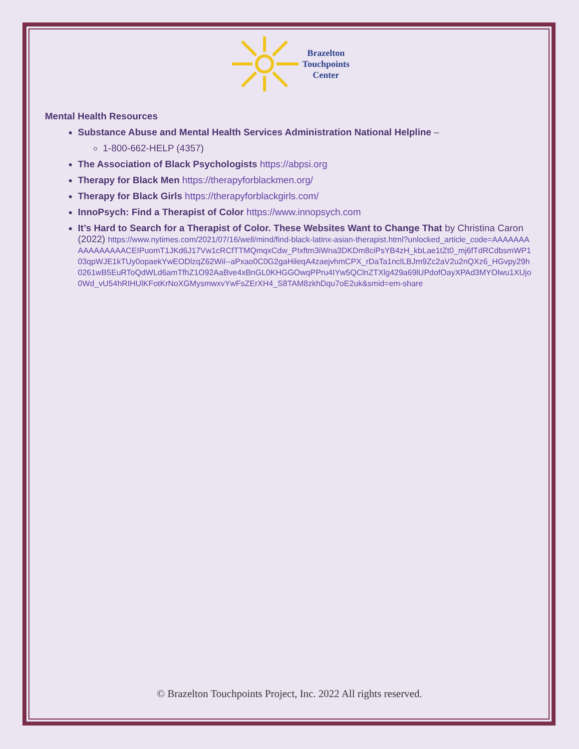Brazelton
Touchpoints
Center
Mental Health Resources
Substance Abuse and Mental Health Services Administration National Helpline –
1-800-662-HELP (4357)
The Association of Black Psychologists https://abpsi.org
Therapy for Black Men https://therapyforblackmen.org/
Therapy for Black Girls https://therapyforblackgirls.com/
InnoPsych: Find a Therapist of Color https://www.innopsych.com
It’s Hard to Search for a Therapist of Color. These Websites Want to Change That by Christina Caron (2022) https://www.nytimes.com/2021/07/16/well/mind/find-black-latinx-asian-therapist.html?unlocked_article_code=AAAAAAAAAAAAAAAACEIPuomT1JKd6J17Vw1cRCfTTMQmqxCdw_PIxftm3iWna3DKDm8ciPsYB4zH_kbLae1tZt0_mj6fTdRCdbsmWP103qpWJE1kTUy0opaekYwEODlzqZ62Wil--aPxao0C0G2gaHileqA4zaejvhmCPX_rDaTa1nclLBJm9Zc2aV2u2nQXz6_HGvpy29h0261wB5EuRToQdWLd6amTfhZ1O92AaBve4xBnGL0KHGGOwqPPru4IYw5QClnZTXlg429a69lUPdofOayXPAd3MYOlwu1XUjo0Wd_vU54hRIHUlKFotKrNoXGMysmwxvYwFsZErXH4_S8TAM8zkhDqu7oE2uk&smid=em-share
© Brazelton Touchpoints Project, Inc. 2022 All rights reserved.